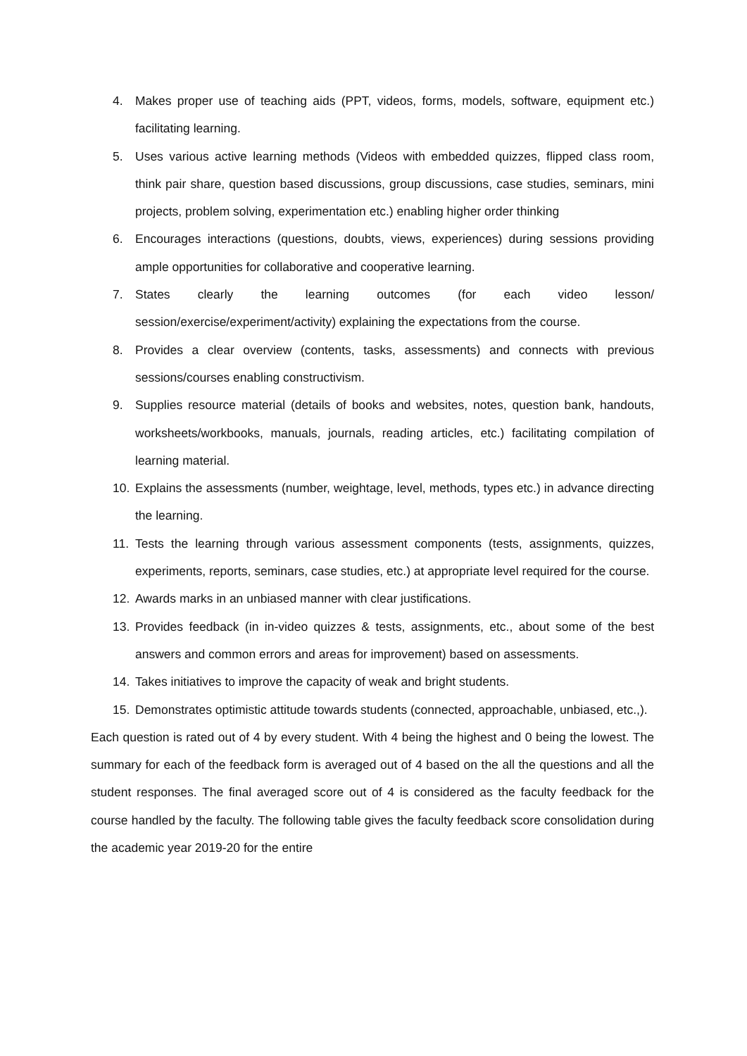4. Makes proper use of teaching aids (PPT, videos, forms, models, software, equipment etc.) facilitating learning.
5. Uses various active learning methods (Videos with embedded quizzes, flipped class room, think pair share, question based discussions, group discussions, case studies, seminars, mini projects, problem solving, experimentation etc.) enabling higher order thinking
6. Encourages interactions (questions, doubts, views, experiences) during sessions providing ample opportunities for collaborative and cooperative learning.
7. States clearly the learning outcomes (for each video lesson/ session/exercise/experiment/activity) explaining the expectations from the course.
8. Provides a clear overview (contents, tasks, assessments) and connects with previous sessions/courses enabling constructivism.
9. Supplies resource material (details of books and websites, notes, question bank, handouts, worksheets/workbooks, manuals, journals, reading articles, etc.) facilitating compilation of learning material.
10. Explains the assessments (number, weightage, level, methods, types etc.) in advance directing the learning.
11. Tests the learning through various assessment components (tests, assignments, quizzes, experiments, reports, seminars, case studies, etc.) at appropriate level required for the course.
12. Awards marks in an unbiased manner with clear justifications.
13. Provides feedback (in in-video quizzes & tests, assignments, etc., about some of the best answers and common errors and areas for improvement) based on assessments.
14. Takes initiatives to improve the capacity of weak and bright students.
15. Demonstrates optimistic attitude towards students (connected, approachable, unbiased, etc.,).
Each question is rated out of 4 by every student. With 4 being the highest and 0 being the lowest. The summary for each of the feedback form is averaged out of 4 based on the all the questions and all the student responses. The final averaged score out of 4 is considered as the faculty feedback for the course handled by the faculty. The following table gives the faculty feedback score consolidation during the academic year 2019-20 for the entire